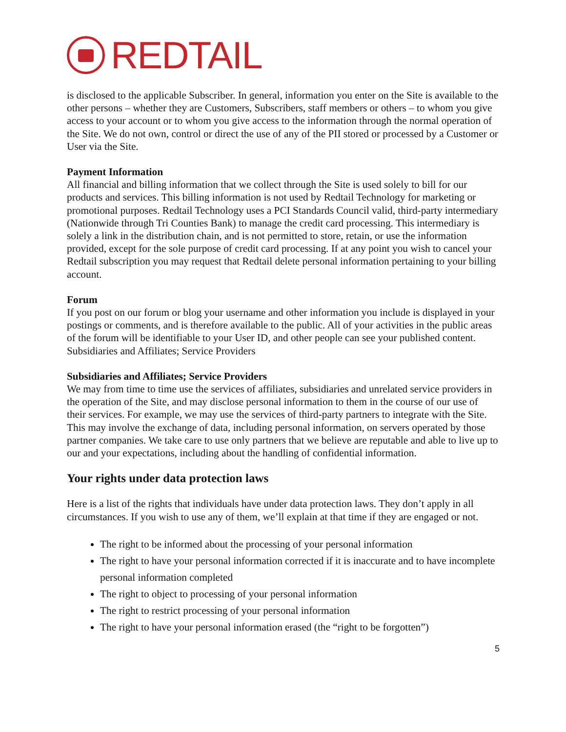REDTAIL
is disclosed to the applicable Subscriber. In general, information you enter on the Site is available to the other persons – whether they are Customers, Subscribers, staff members or others – to whom you give access to your account or to whom you give access to the information through the normal operation of the Site. We do not own, control or direct the use of any of the PII stored or processed by a Customer or User via the Site.
Payment Information
All financial and billing information that we collect through the Site is used solely to bill for our products and services. This billing information is not used by Redtail Technology for marketing or promotional purposes. Redtail Technology uses a PCI Standards Council valid, third-party intermediary (Nationwide through Tri Counties Bank) to manage the credit card processing. This intermediary is solely a link in the distribution chain, and is not permitted to store, retain, or use the information provided, except for the sole purpose of credit card processing. If at any point you wish to cancel your Redtail subscription you may request that Redtail delete personal information pertaining to your billing account.
Forum
If you post on our forum or blog your username and other information you include is displayed in your postings or comments, and is therefore available to the public. All of your activities in the public areas of the forum will be identifiable to your User ID, and other people can see your published content. Subsidiaries and Affiliates; Service Providers
Subsidiaries and Affiliates; Service Providers
We may from time to time use the services of affiliates, subsidiaries and unrelated service providers in the operation of the Site, and may disclose personal information to them in the course of our use of their services. For example, we may use the services of third-party partners to integrate with the Site. This may involve the exchange of data, including personal information, on servers operated by those partner companies. We take care to use only partners that we believe are reputable and able to live up to our and your expectations, including about the handling of confidential information.
Your rights under data protection laws
Here is a list of the rights that individuals have under data protection laws. They don’t apply in all circumstances. If you wish to use any of them, we’ll explain at that time if they are engaged or not.
The right to be informed about the processing of your personal information
The right to have your personal information corrected if it is inaccurate and to have incomplete personal information completed
The right to object to processing of your personal information
The right to restrict processing of your personal information
The right to have your personal information erased (the “right to be forgotten”)
5